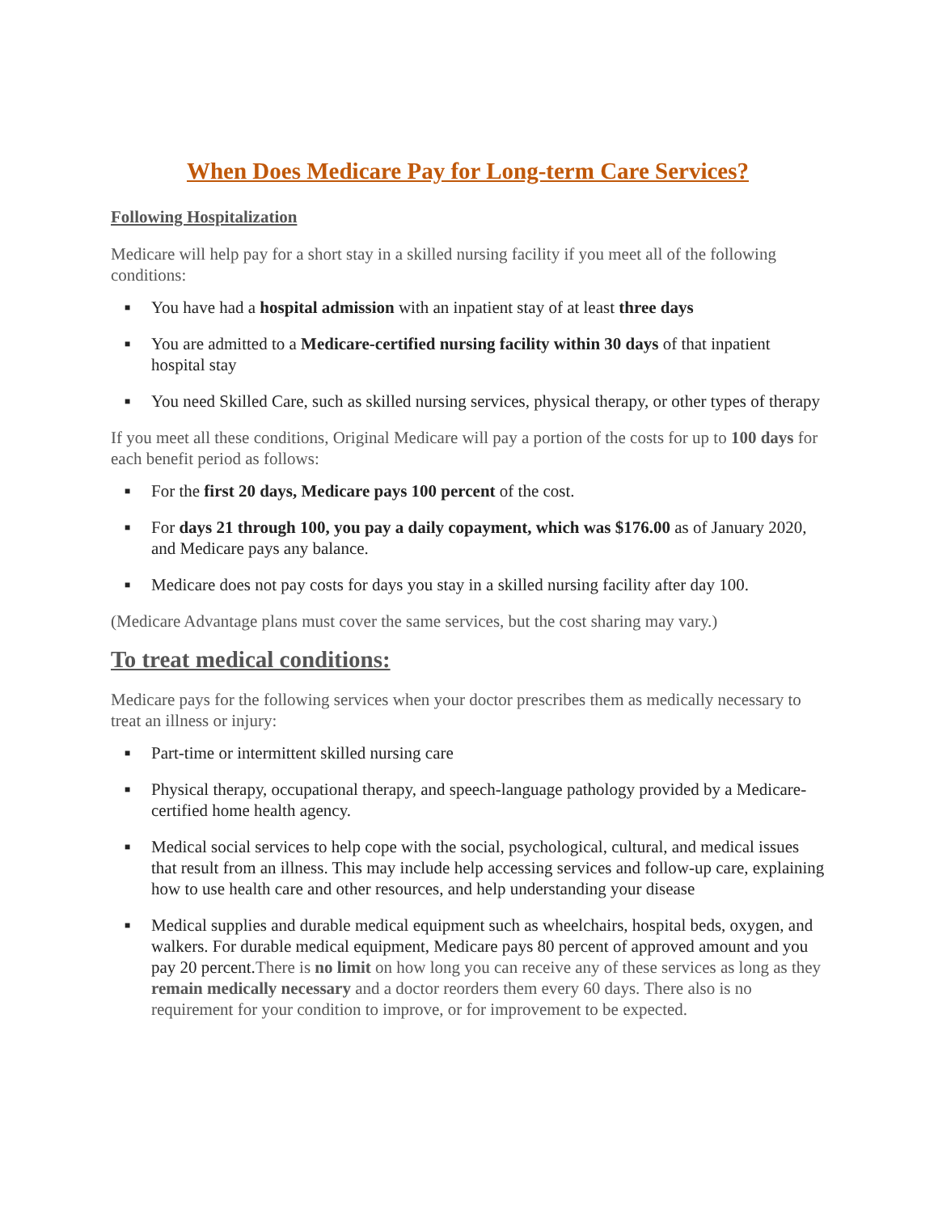When Does Medicare Pay for Long-term Care Services?
Following Hospitalization
Medicare will help pay for a short stay in a skilled nursing facility if you meet all of the following conditions:
■ You have had a hospital admission with an inpatient stay of at least three days
■ You are admitted to a Medicare-certified nursing facility within 30 days of that inpatient hospital stay
■ You need Skilled Care, such as skilled nursing services, physical therapy, or other types of therapy
If you meet all these conditions, Original Medicare will pay a portion of the costs for up to 100 days for each benefit period as follows:
■ For the first 20 days, Medicare pays 100 percent of the cost.
■ For days 21 through 100, you pay a daily copayment, which was $176.00 as of January 2020, and Medicare pays any balance.
■ Medicare does not pay costs for days you stay in a skilled nursing facility after day 100.
(Medicare Advantage plans must cover the same services, but the cost sharing may vary.)
To treat medical conditions:
Medicare pays for the following services when your doctor prescribes them as medically necessary to treat an illness or injury:
■ Part-time or intermittent skilled nursing care
■ Physical therapy, occupational therapy, and speech-language pathology provided by a Medicare-certified home health agency.
■ Medical social services to help cope with the social, psychological, cultural, and medical issues that result from an illness. This may include help accessing services and follow-up care, explaining how to use health care and other resources, and help understanding your disease
■ Medical supplies and durable medical equipment such as wheelchairs, hospital beds, oxygen, and walkers. For durable medical equipment, Medicare pays 80 percent of approved amount and you pay 20 percent.There is no limit on how long you can receive any of these services as long as they remain medically necessary and a doctor reorders them every 60 days. There also is no requirement for your condition to improve, or for improvement to be expected.